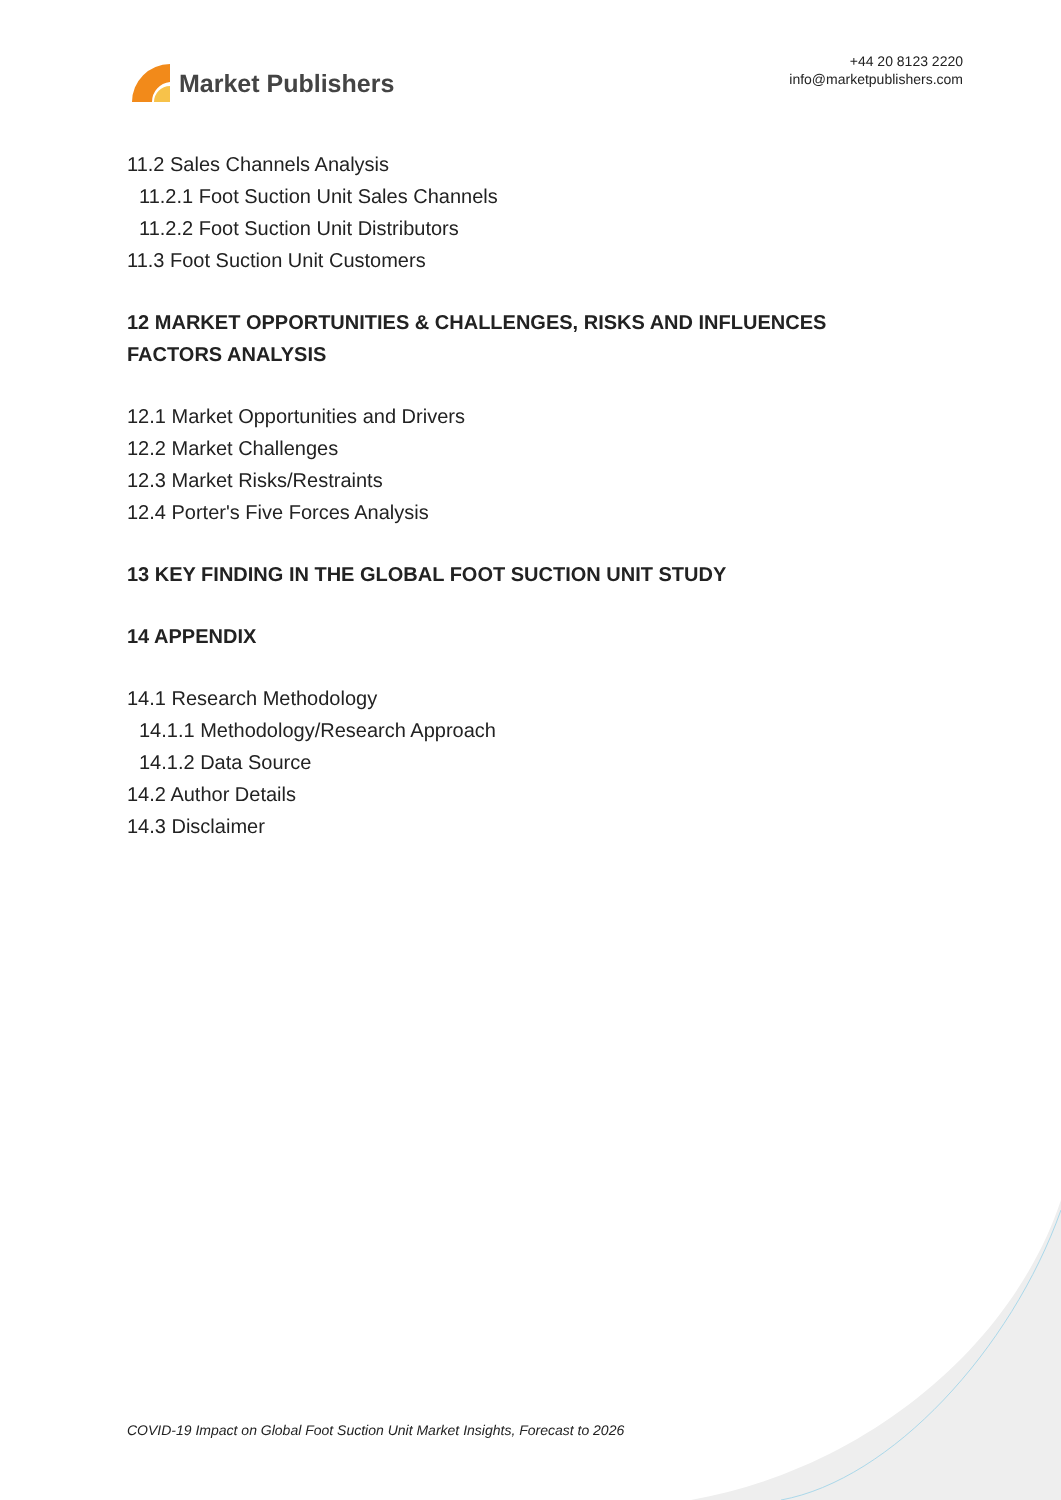Market Publishers
+44 20 8123 2220
info@marketpublishers.com
11.2 Sales Channels Analysis
11.2.1 Foot Suction Unit Sales Channels
11.2.2 Foot Suction Unit Distributors
11.3 Foot Suction Unit Customers
12 MARKET OPPORTUNITIES & CHALLENGES, RISKS AND INFLUENCES FACTORS ANALYSIS
12.1 Market Opportunities and Drivers
12.2 Market Challenges
12.3 Market Risks/Restraints
12.4 Porter's Five Forces Analysis
13 KEY FINDING IN THE GLOBAL FOOT SUCTION UNIT STUDY
14 APPENDIX
14.1 Research Methodology
14.1.1 Methodology/Research Approach
14.1.2 Data Source
14.2 Author Details
14.3 Disclaimer
COVID-19 Impact on Global Foot Suction Unit Market Insights, Forecast to 2026